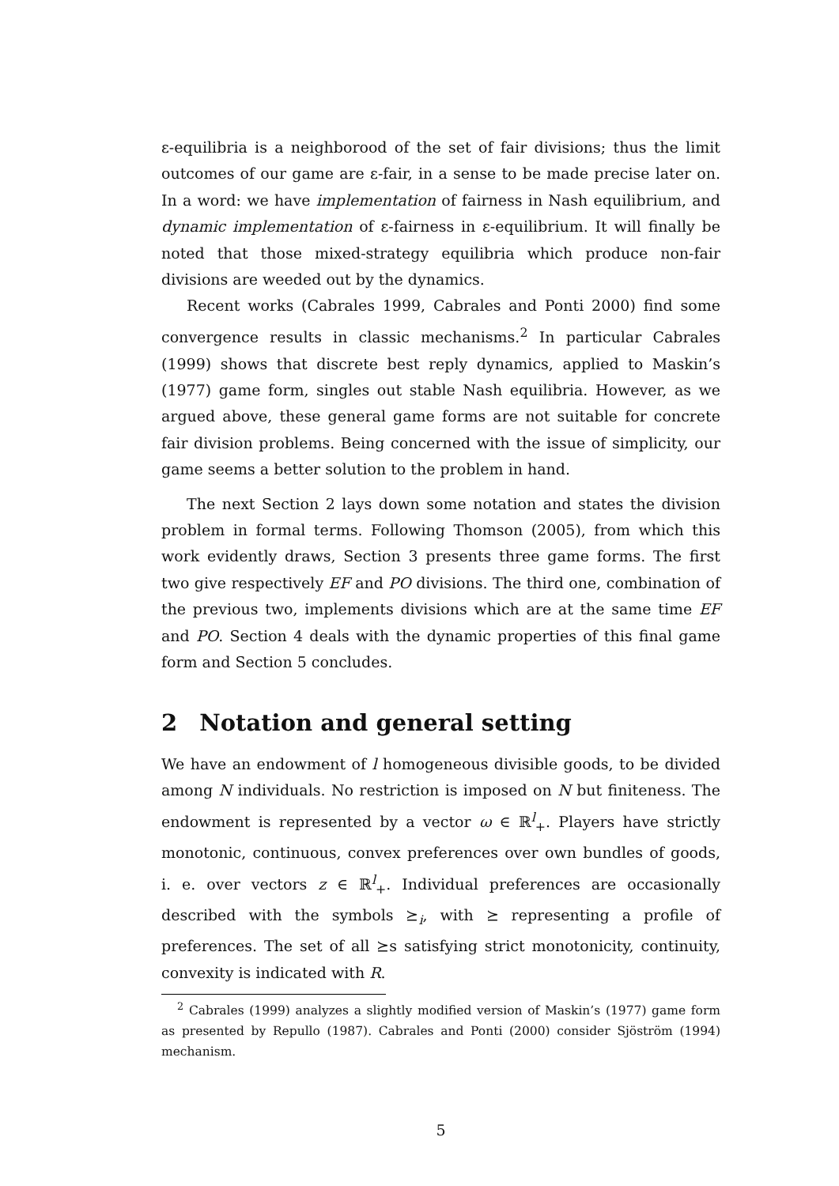ε-equilibria is a neighborood of the set of fair divisions; thus the limit outcomes of our game are ε-fair, in a sense to be made precise later on. In a word: we have implementation of fairness in Nash equilibrium, and dynamic implementation of ε-fairness in ε-equilibrium. It will finally be noted that those mixed-strategy equilibria which produce non-fair divisions are weeded out by the dynamics.
Recent works (Cabrales 1999, Cabrales and Ponti 2000) find some convergence results in classic mechanisms.<sup>2</sup> In particular Cabrales (1999) shows that discrete best reply dynamics, applied to Maskin’s (1977) game form, singles out stable Nash equilibria. However, as we argued above, these general game forms are not suitable for concrete fair division problems. Being concerned with the issue of simplicity, our game seems a better solution to the problem in hand.
The next Section 2 lays down some notation and states the division problem in formal terms. Following Thomson (2005), from which this work evidently draws, Section 3 presents three game forms. The first two give respectively EF and PO divisions. The third one, combination of the previous two, implements divisions which are at the same time EF and PO. Section 4 deals with the dynamic properties of this final game form and Section 5 concludes.
2 Notation and general setting
We have an endowment of l homogeneous divisible goods, to be divided among N individuals. No restriction is imposed on N but finiteness. The endowment is represented by a vector ω ∈ ℝ<sup>l</sup><sub>+</sub>. Players have strictly monotonic, continuous, convex preferences over own bundles of goods, i. e. over vectors z ∈ ℝ<sup>l</sup><sub>+</sub>. Individual preferences are occasionally described with the symbols ⪰<sub>i</sub>, with ⪰ representing a profile of preferences. The set of all ⪰s satisfying strict monotonicity, continuity, convexity is indicated with R.
<sup>2</sup> Cabrales (1999) analyzes a slightly modified version of Maskin’s (1977) game form as presented by Repullo (1987). Cabrales and Ponti (2000) consider Sjöström (1994) mechanism.
5